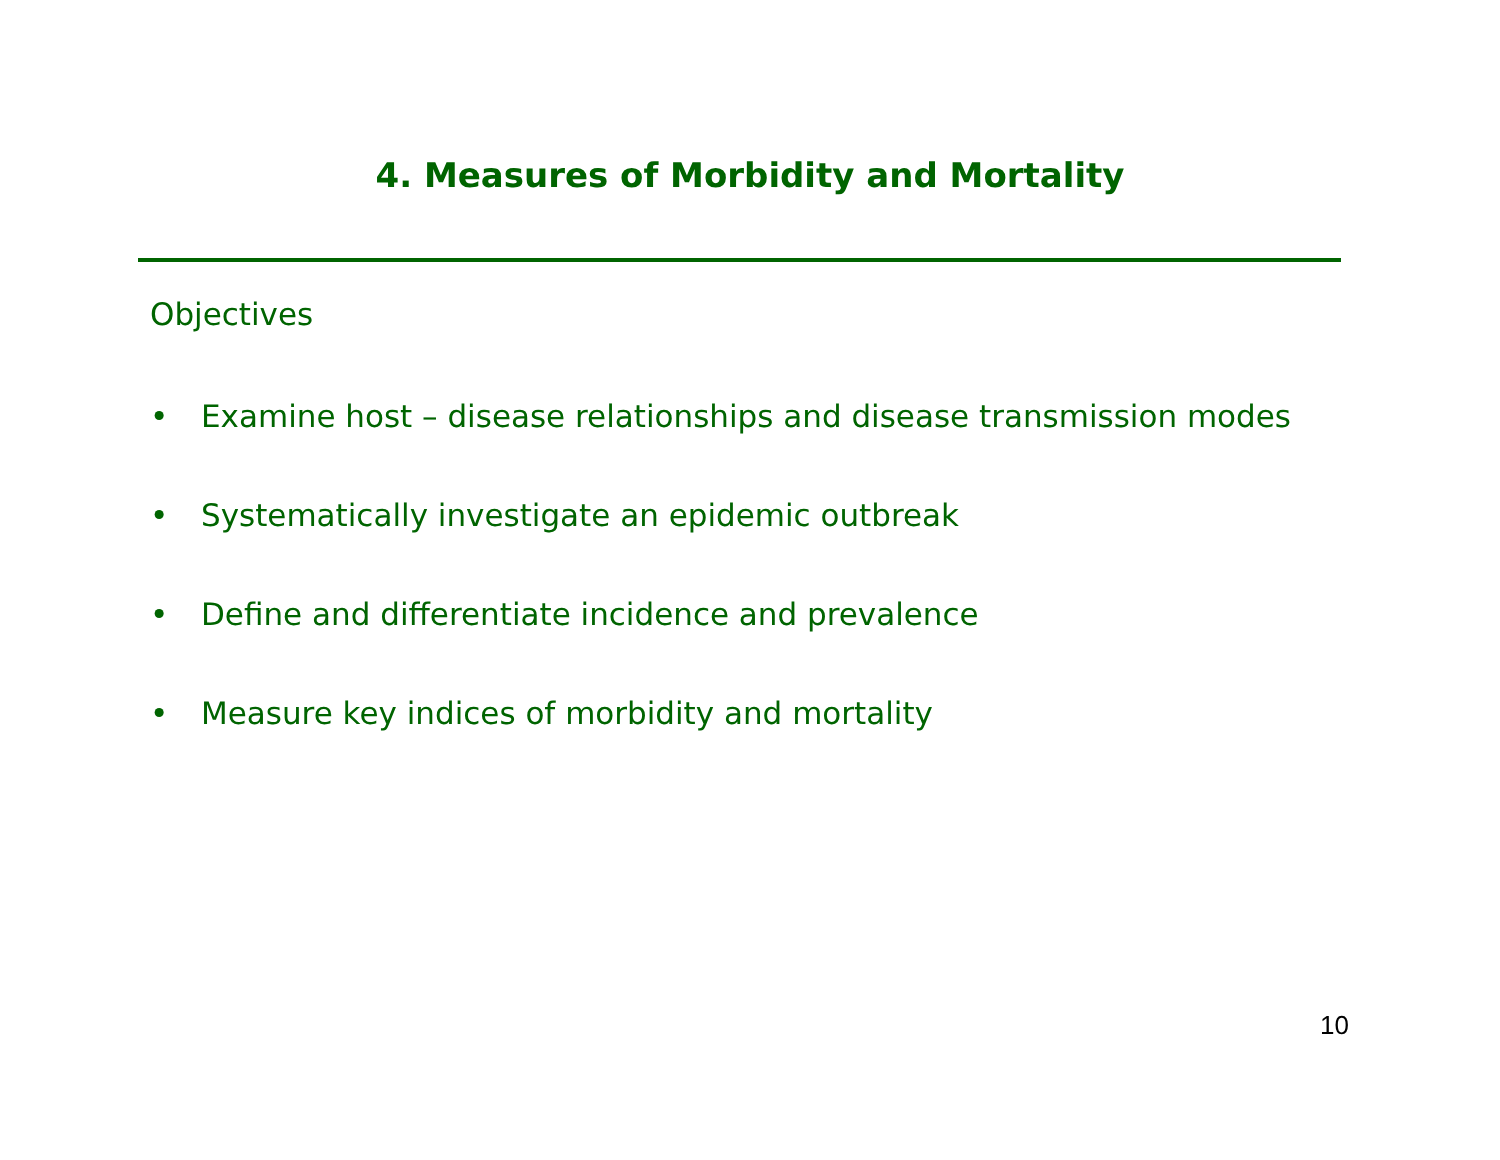4. Measures of Morbidity and Mortality
Objectives
• Examine host – disease relationships and disease transmission modes
• Systematically investigate an epidemic outbreak
• Define and differentiate incidence and prevalence
• Measure key indices of morbidity and mortality
10